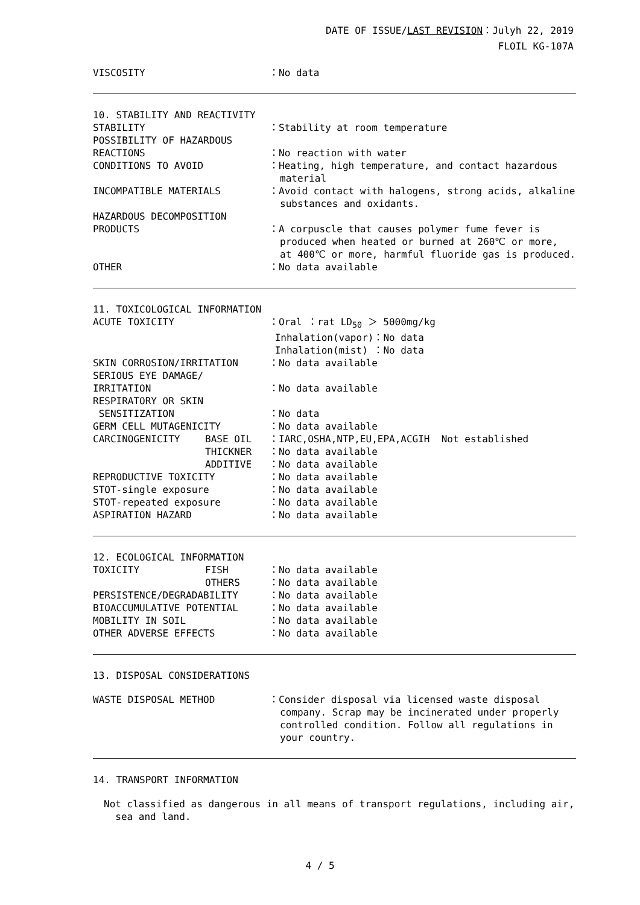DATE OF ISSUE/LAST REVISION：Julyh 22, 2019
FLOIL KG-107A
VISCOSITY ：No data
10. STABILITY AND REACTIVITY
STABILITY ：Stability at room temperature
POSSIBILITY OF HAZARDOUS
REACTIONS
：No reaction with water
CONDITIONS TO AVOID ：Heating, high temperature, and contact hazardous
material
INCOMPATIBLE MATERIALS ：Avoid contact with halogens, strong acids, alkaline
substances and oxidants.
HAZARDOUS DECOMPOSITION
PRODUCTS
：A corpuscle that causes polymer fume fever is
produced when heated or burned at 260℃ or more,
at 400℃ or more, harmful fluoride gas is produced.
OTHER ：No data available
11. TOXICOLOGICAL INFORMATION
ACUTE TOXICITY ：Oral ：rat LD<sub>50</sub> ＞ 5000mg/kg
Inhalation(vapor)：No data
Inhalation(mist) ：No data
SKIN CORROSION/IRRITATION ：No data available
SERIOUS EYE DAMAGE/
IRRITATION
：No data available
RESPIRATORY OR SKIN
SENSITIZATION
：No data
GERM CELL MUTAGENICITY ：No data available
CARCINOGENICITY BASE OIL ：IARC,OSHA,NTP,EU,EPA,ACGIH Not established
THICKNER ：No data available
ADDITIVE ：No data available
REPRODUCTIVE TOXICITY ：No data available
STOT-single exposure ：No data available
STOT-repeated exposure ：No data available
ASPIRATION HAZARD ：No data available
12. ECOLOGICAL INFORMATION
TOXICITY FISH ：No data available
OTHERS ：No data available
PERSISTENCE/DEGRADABILITY ：No data available
BIOACCUMULATIVE POTENTIAL ：No data available
MOBILITY IN SOIL ：No data available
OTHER ADVERSE EFFECTS ：No data available
13. DISPOSAL CONSIDERATIONS
WASTE DISPOSAL METHOD ：Consider disposal via licensed waste disposal
company. Scrap may be incinerated under properly
controlled condition. Follow all regulations in
your country.
14. TRANSPORT INFORMATION
Not classified as dangerous in all means of transport regulations, including air,
sea and land.
4 / 5